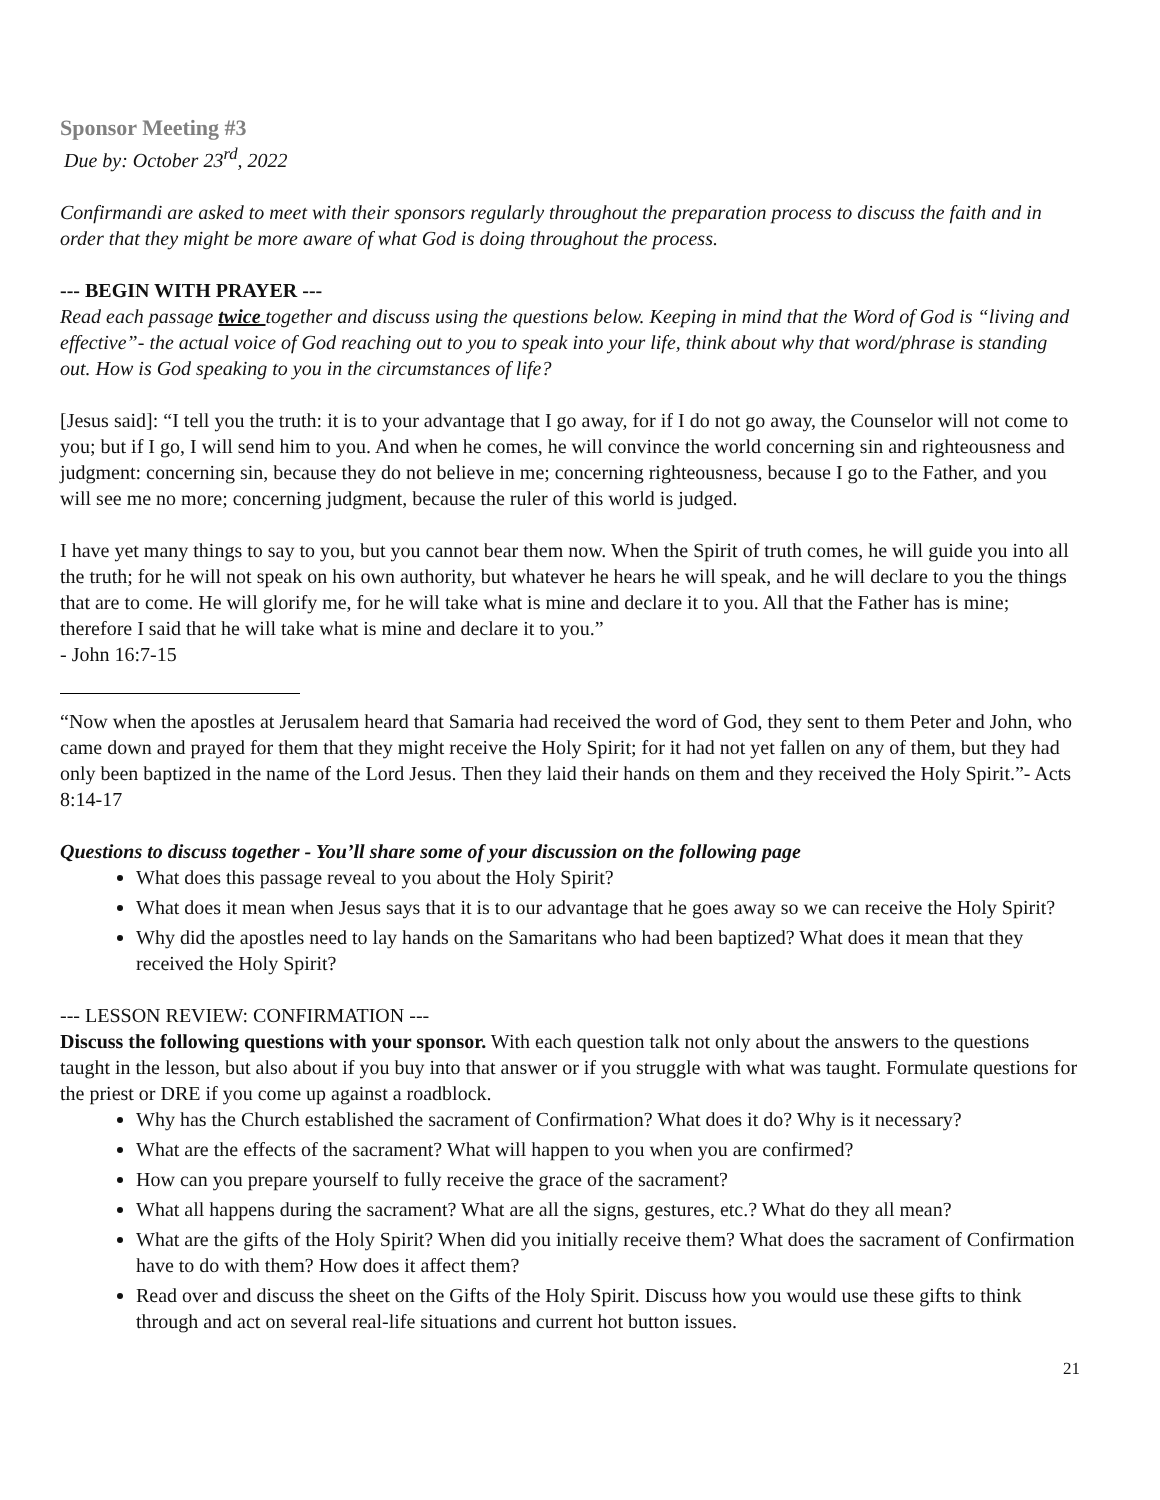Sponsor Meeting #3
Due by: October 23<sup>rd</sup>, 2022
Confirmandi are asked to meet with their sponsors regularly throughout the preparation process to discuss the faith and in order that they might be more aware of what God is doing throughout the process.
--- BEGIN WITH PRAYER ---
Read each passage twice together and discuss using the questions below. Keeping in mind that the Word of God is “living and effective”- the actual voice of God reaching out to you to speak into your life, think about why that word/phrase is standing out. How is God speaking to you in the circumstances of life?
[Jesus said]: “I tell you the truth: it is to your advantage that I go away, for if I do not go away, the Counselor will not come to you; but if I go, I will send him to you. And when he comes, he will convince the world concerning sin and righteousness and judgment: concerning sin, because they do not believe in me; concerning righteousness, because I go to the Father, and you will see me no more; concerning judgment, because the ruler of this world is judged.
I have yet many things to say to you, but you cannot bear them now. When the Spirit of truth comes, he will guide you into all the truth; for he will not speak on his own authority, but whatever he hears he will speak, and he will declare to you the things that are to come. He will glorify me, for he will take what is mine and declare it to you. All that the Father has is mine; therefore I said that he will take what is mine and declare it to you.”
- John 16:7-15
“Now when the apostles at Jerusalem heard that Samaria had received the word of God, they sent to them Peter and John, who came down and prayed for them that they might receive the Holy Spirit; for it had not yet fallen on any of them, but they had only been baptized in the name of the Lord Jesus. Then they laid their hands on them and they received the Holy Spirit.”- Acts 8:14-17
Questions to discuss together - You’ll share some of your discussion on the following page
What does this passage reveal to you about the Holy Spirit?
What does it mean when Jesus says that it is to our advantage that he goes away so we can receive the Holy Spirit?
Why did the apostles need to lay hands on the Samaritans who had been baptized? What does it mean that they received the Holy Spirit?
--- LESSON REVIEW: CONFIRMATION ---
Discuss the following questions with your sponsor. With each question talk not only about the answers to the questions taught in the lesson, but also about if you buy into that answer or if you struggle with what was taught. Formulate questions for the priest or DRE if you come up against a roadblock.
Why has the Church established the sacrament of Confirmation? What does it do? Why is it necessary?
What are the effects of the sacrament? What will happen to you when you are confirmed?
How can you prepare yourself to fully receive the grace of the sacrament?
What all happens during the sacrament? What are all the signs, gestures, etc.? What do they all mean?
What are the gifts of the Holy Spirit? When did you initially receive them? What does the sacrament of Confirmation have to do with them? How does it affect them?
Read over and discuss the sheet on the Gifts of the Holy Spirit. Discuss how you would use these gifts to think through and act on several real-life situations and current hot button issues.
21